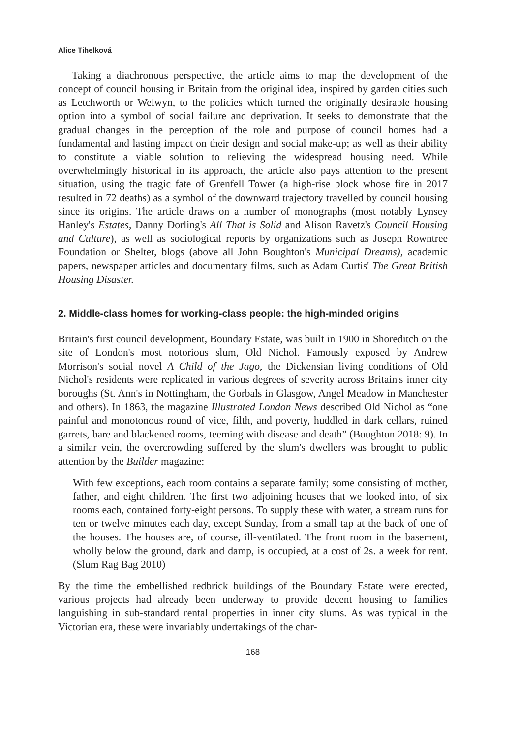Alice Tihelková
Taking a diachronous perspective, the article aims to map the development of the concept of council housing in Britain from the original idea, inspired by garden cities such as Letchworth or Welwyn, to the policies which turned the originally desirable housing option into a symbol of social failure and deprivation. It seeks to demonstrate that the gradual changes in the perception of the role and purpose of council homes had a fundamental and lasting impact on their design and social make-up; as well as their ability to constitute a viable solution to relieving the widespread housing need. While overwhelmingly historical in its approach, the article also pays attention to the present situation, using the tragic fate of Grenfell Tower (a high-rise block whose fire in 2017 resulted in 72 deaths) as a symbol of the downward trajectory travelled by council housing since its origins. The article draws on a number of monographs (most notably Lynsey Hanley's Estates, Danny Dorling's All That is Solid and Alison Ravetz's Council Housing and Culture), as well as sociological reports by organizations such as Joseph Rowntree Foundation or Shelter, blogs (above all John Boughton's Municipal Dreams), academic papers, newspaper articles and documentary films, such as Adam Curtis' The Great British Housing Disaster.
2. Middle-class homes for working-class people: the high-minded origins
Britain's first council development, Boundary Estate, was built in 1900 in Shoreditch on the site of London's most notorious slum, Old Nichol. Famously exposed by Andrew Morrison's social novel A Child of the Jago, the Dickensian living conditions of Old Nichol's residents were replicated in various degrees of severity across Britain's inner city boroughs (St. Ann's in Nottingham, the Gorbals in Glasgow, Angel Meadow in Manchester and others). In 1863, the magazine Illustrated London News described Old Nichol as “one painful and monotonous round of vice, filth, and poverty, huddled in dark cellars, ruined garrets, bare and blackened rooms, teeming with disease and death” (Boughton 2018: 9). In a similar vein, the overcrowding suffered by the slum's dwellers was brought to public attention by the Builder magazine:
With few exceptions, each room contains a separate family; some consisting of mother, father, and eight children. The first two adjoining houses that we looked into, of six rooms each, contained forty-eight persons. To supply these with water, a stream runs for ten or twelve minutes each day, except Sunday, from a small tap at the back of one of the houses. The houses are, of course, ill-ventilated. The front room in the basement, wholly below the ground, dark and damp, is occupied, at a cost of 2s. a week for rent. (Slum Rag Bag 2010)
By the time the embellished redbrick buildings of the Boundary Estate were erected, various projects had already been underway to provide decent housing to families languishing in sub-standard rental properties in inner city slums. As was typical in the Victorian era, these were invariably undertakings of the char-
168